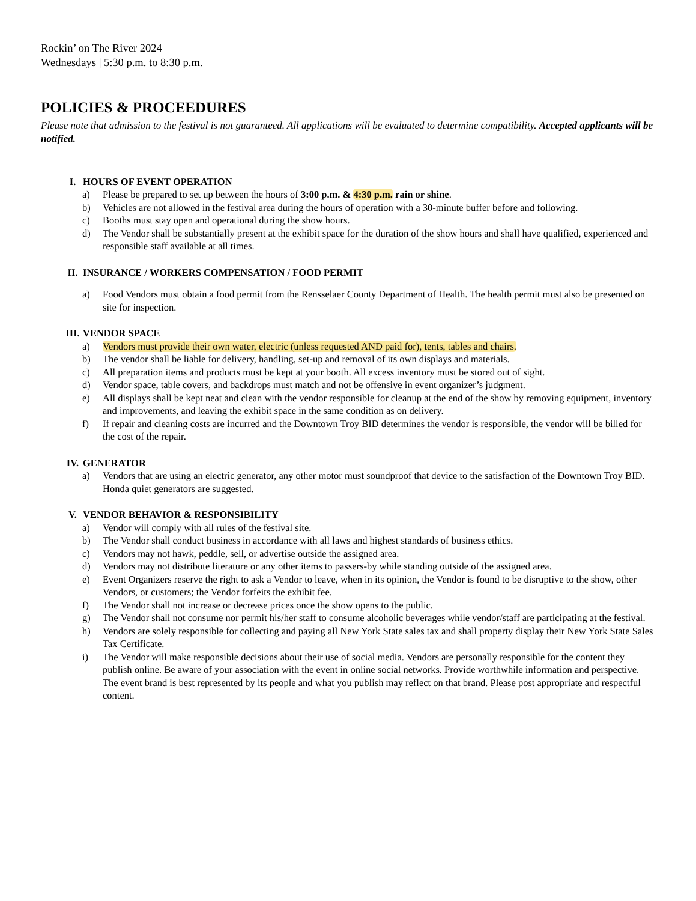Rockin’ on The River 2024
Wednesdays | 5:30 p.m. to 8:30 p.m.
POLICIES & PROCEEDURES
Please note that admission to the festival is not guaranteed. All applications will be evaluated to determine compatibility. Accepted applicants will be notified.
I. HOURS OF EVENT OPERATION
a) Please be prepared to set up between the hours of 3:00 p.m. & 4:30 p.m. rain or shine.
b) Vehicles are not allowed in the festival area during the hours of operation with a 30-minute buffer before and following.
c) Booths must stay open and operational during the show hours.
d) The Vendor shall be substantially present at the exhibit space for the duration of the show hours and shall have qualified, experienced and responsible staff available at all times.
II. INSURANCE / WORKERS COMPENSATION / FOOD PERMIT
a) Food Vendors must obtain a food permit from the Rensselaer County Department of Health. The health permit must also be presented on site for inspection.
III. VENDOR SPACE
a) Vendors must provide their own water, electric (unless requested AND paid for), tents, tables and chairs.
b) The vendor shall be liable for delivery, handling, set-up and removal of its own displays and materials.
c) All preparation items and products must be kept at your booth. All excess inventory must be stored out of sight.
d) Vendor space, table covers, and backdrops must match and not be offensive in event organizer’s judgment.
e) All displays shall be kept neat and clean with the vendor responsible for cleanup at the end of the show by removing equipment, inventory and improvements, and leaving the exhibit space in the same condition as on delivery.
f) If repair and cleaning costs are incurred and the Downtown Troy BID determines the vendor is responsible, the vendor will be billed for the cost of the repair.
IV. GENERATOR
a) Vendors that are using an electric generator, any other motor must soundproof that device to the satisfaction of the Downtown Troy BID. Honda quiet generators are suggested.
V. VENDOR BEHAVIOR & RESPONSIBILITY
a) Vendor will comply with all rules of the festival site.
b) The Vendor shall conduct business in accordance with all laws and highest standards of business ethics.
c) Vendors may not hawk, peddle, sell, or advertise outside the assigned area.
d) Vendors may not distribute literature or any other items to passers-by while standing outside of the assigned area.
e) Event Organizers reserve the right to ask a Vendor to leave, when in its opinion, the Vendor is found to be disruptive to the show, other Vendors, or customers; the Vendor forfeits the exhibit fee.
f) The Vendor shall not increase or decrease prices once the show opens to the public.
g) The Vendor shall not consume nor permit his/her staff to consume alcoholic beverages while vendor/staff are participating at the festival.
h) Vendors are solely responsible for collecting and paying all New York State sales tax and shall property display their New York State Sales Tax Certificate.
i) The Vendor will make responsible decisions about their use of social media. Vendors are personally responsible for the content they publish online. Be aware of your association with the event in online social networks. Provide worthwhile information and perspective. The event brand is best represented by its people and what you publish may reflect on that brand. Please post appropriate and respectful content.